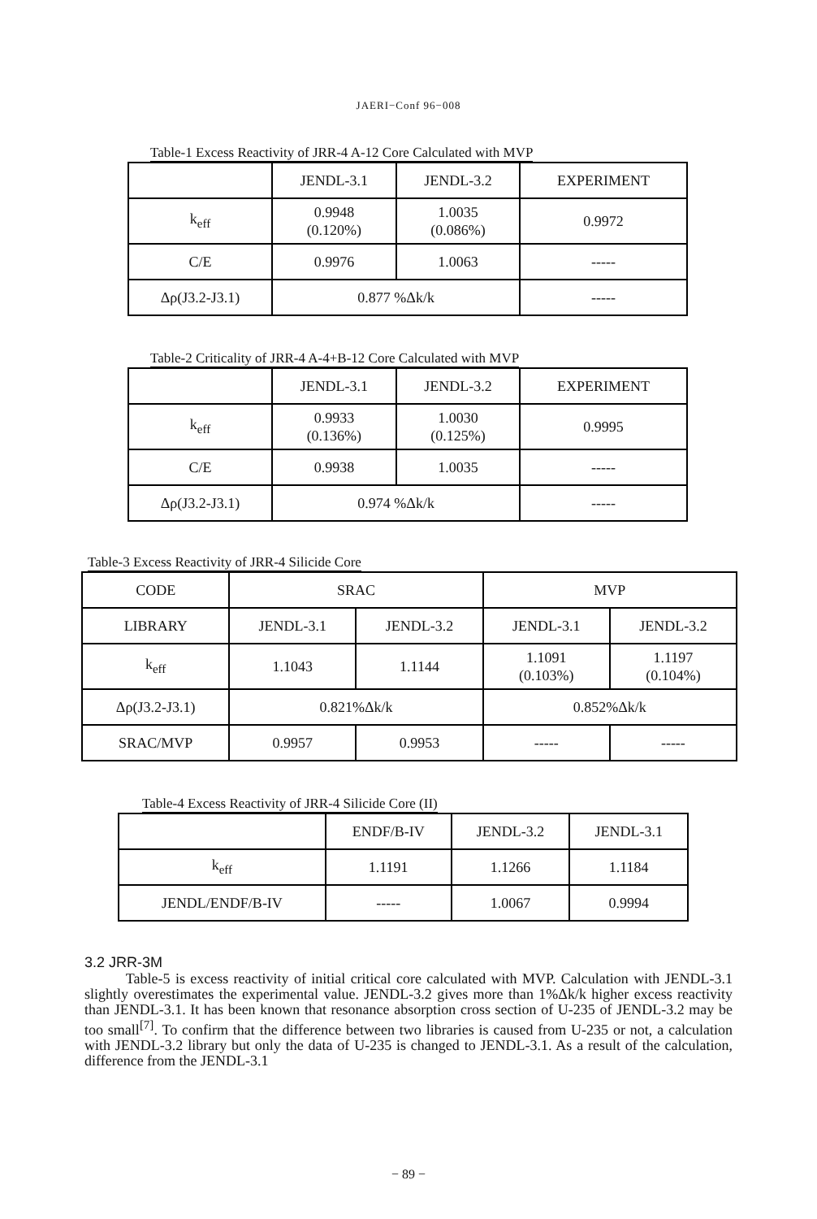JAERI−Conf 96−008
Table-1 Excess Reactivity of JRR-4 A-12 Core Calculated with MVP
| | JENDL-3.1 | JENDL-3.2 | EXPERIMENT |
| --- | --- | --- | --- |
| k<sub>eff</sub> | 0.9948 (0.120%) | 1.0035 (0.086%) | 0.9972 |
| C/E | 0.9976 | 1.0063 | ----- |
| Δρ(J3.2-J3.1) | 0.877 %Δk/k | | ----- |
Table-2 Criticality of JRR-4 A-4+B-12 Core Calculated with MVP
| | JENDL-3.1 | JENDL-3.2 | EXPERIMENT |
| --- | --- | --- | --- |
| k<sub>eff</sub> | 0.9933 (0.136%) | 1.0030 (0.125%) | 0.9995 |
| C/E | 0.9938 | 1.0035 | ----- |
| Δρ(J3.2-J3.1) | 0.974 %Δk/k | | ----- |
Table-3 Excess Reactivity of JRR-4 Silicide Core
| CODE | SRAC | | MVP | |
| --- | --- | --- | --- | --- |
| LIBRARY | JENDL-3.1 | JENDL-3.2 | JENDL-3.1 | JENDL-3.2 |
| k<sub>eff</sub> | 1.1043 | 1.1144 | 1.1091 (0.103%) | 1.1197 (0.104%) |
| Δρ(J3.2-J3.1) | 0.821%Δk/k | | 0.852%Δk/k | |
| SRAC/MVP | 0.9957 | 0.9953 | ----- | ----- |
Table-4 Excess Reactivity of JRR-4 Silicide Core (II)
| | ENDF/B-IV | JENDL-3.2 | JENDL-3.1 |
| --- | --- | --- | --- |
| k<sub>eff</sub> | 1.1191 | 1.1266 | 1.1184 |
| JENDL/ENDF/B-IV | ----- | 1.0067 | 0.9994 |
3.2 JRR-3M
Table-5 is excess reactivity of initial critical core calculated with MVP. Calculation with JENDL-3.1 slightly overestimates the experimental value. JENDL-3.2 gives more than 1%Δk/k higher excess reactivity than JENDL-3.1. It has been known that resonance absorption cross section of U-235 of JENDL-3.2 may be too small<sup>[7]</sup>. To confirm that the difference between two libraries is caused from U-235 or not, a calculation with JENDL-3.2 library but only the data of U-235 is changed to JENDL-3.1. As a result of the calculation, difference from the JENDL-3.1
− 89 −